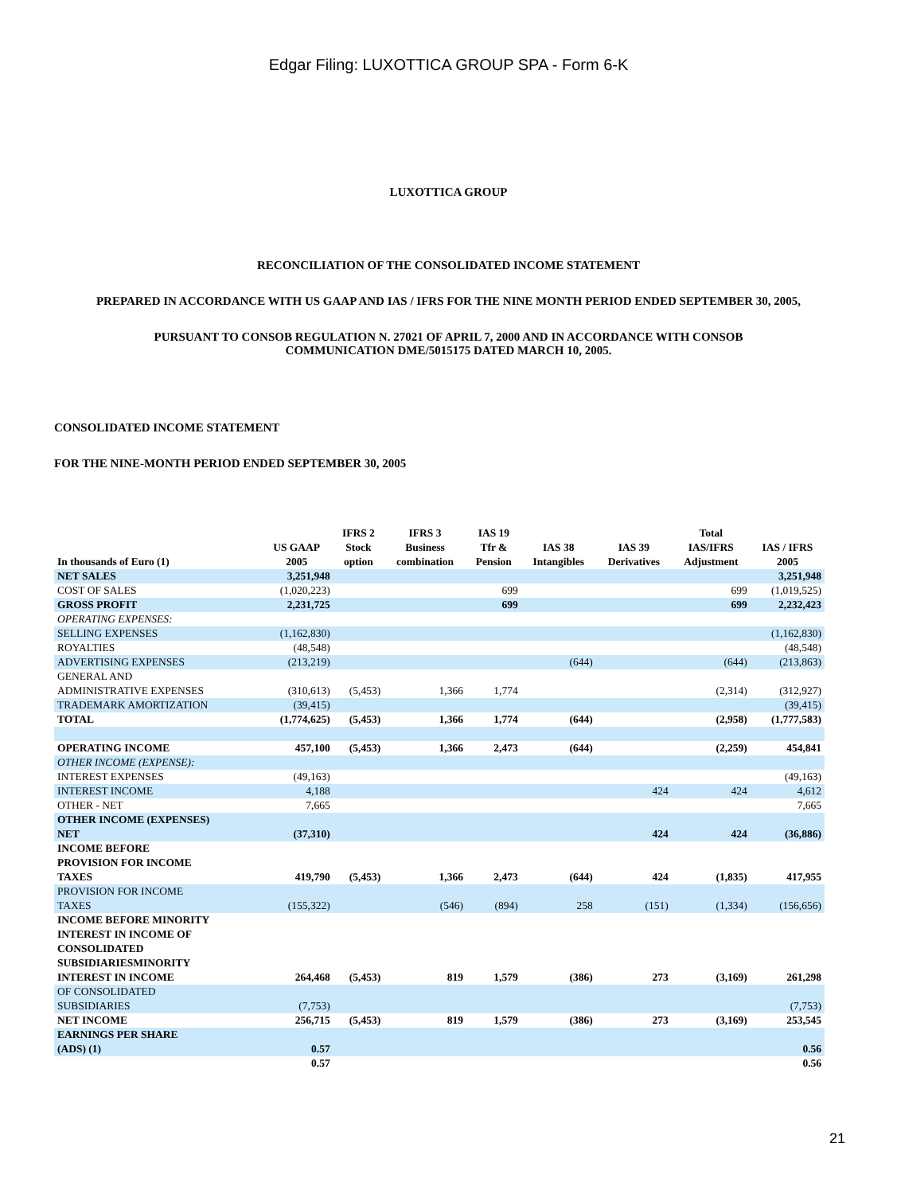Edgar Filing: LUXOTTICA GROUP SPA - Form 6-K
LUXOTTICA GROUP
RECONCILIATION OF THE CONSOLIDATED INCOME STATEMENT
PREPARED IN ACCORDANCE WITH US GAAP AND IAS / IFRS FOR THE NINE MONTH PERIOD ENDED SEPTEMBER 30, 2005,
PURSUANT TO CONSOB REGULATION N. 27021 OF APRIL 7, 2000 AND IN ACCORDANCE WITH CONSOB COMMUNICATION DME/5015175 DATED MARCH 10, 2005.
CONSOLIDATED INCOME STATEMENT
FOR THE NINE-MONTH PERIOD ENDED SEPTEMBER 30, 2005
| In thousands of Euro (1) | US GAAP 2005 | IFRS 2 Stock option | IFRS 3 Business combination | IAS 19 Tfr & Pension | IAS 38 Intangibles | IAS 39 Derivatives | Total IAS/IFRS Adjustment | IAS / IFRS 2005 |
| --- | --- | --- | --- | --- | --- | --- | --- | --- |
| NET SALES | 3,251,948 | | | | | | | 3,251,948 |
| COST OF SALES | (1,020,223) | | | 699 | | | 699 | (1,019,525) |
| GROSS PROFIT | 2,231,725 | | | 699 | | | 699 | 2,232,423 |
| OPERATING EXPENSES: | | | | | | | | |
| SELLING EXPENSES | (1,162,830) | | | | | | | (1,162,830) |
| ROYALTIES | (48,548) | | | | | | | (48,548) |
| ADVERTISING EXPENSES | (213,219) | | | | (644) | | (644) | (213,863) |
| GENERAL AND ADMINISTRATIVE EXPENSES | (310,613) | (5,453) | 1,366 | 1,774 | | | (2,314) | (312,927) |
| TRADEMARK AMORTIZATION | (39,415) | | | | | | | (39,415) |
| TOTAL | (1,774,625) | (5,453) | 1,366 | 1,774 | (644) | | (2,958) | (1,777,583) |
| OPERATING INCOME | 457,100 | (5,453) | 1,366 | 2,473 | (644) | | (2,259) | 454,841 |
| OTHER INCOME (EXPENSE): | | | | | | | | |
| INTEREST EXPENSES | (49,163) | | | | | | | (49,163) |
| INTEREST INCOME | 4,188 | | | | | 424 | 424 | 4,612 |
| OTHER - NET | 7,665 | | | | | | | 7,665 |
| OTHER INCOME (EXPENSES) NET | (37,310) | | | | | 424 | 424 | (36,886) |
| INCOME BEFORE PROVISION FOR INCOME TAXES | 419,790 | (5,453) | 1,366 | 2,473 | (644) | 424 | (1,835) | 417,955 |
| PROVISION FOR INCOME TAXES | (155,322) | | (546) | (894) | 258 | (151) | (1,334) | (156,656) |
| INCOME BEFORE MINORITY INTEREST IN INCOME OF CONSOLIDATED SUBSIDIARIESMINORITY INTEREST IN INCOME | 264,468 | (5,453) | 819 | 1,579 | (386) | 273 | (3,169) | 261,298 |
| OF CONSOLIDATED SUBSIDIARIES | (7,753) | | | | | | | (7,753) |
| NET INCOME | 256,715 | (5,453) | 819 | 1,579 | (386) | 273 | (3,169) | 253,545 |
| EARNINGS PER SHARE (ADS) (1) | 0.57 | | | | | | | 0.56 |
| | 0.57 | | | | | | | 0.56 |
21